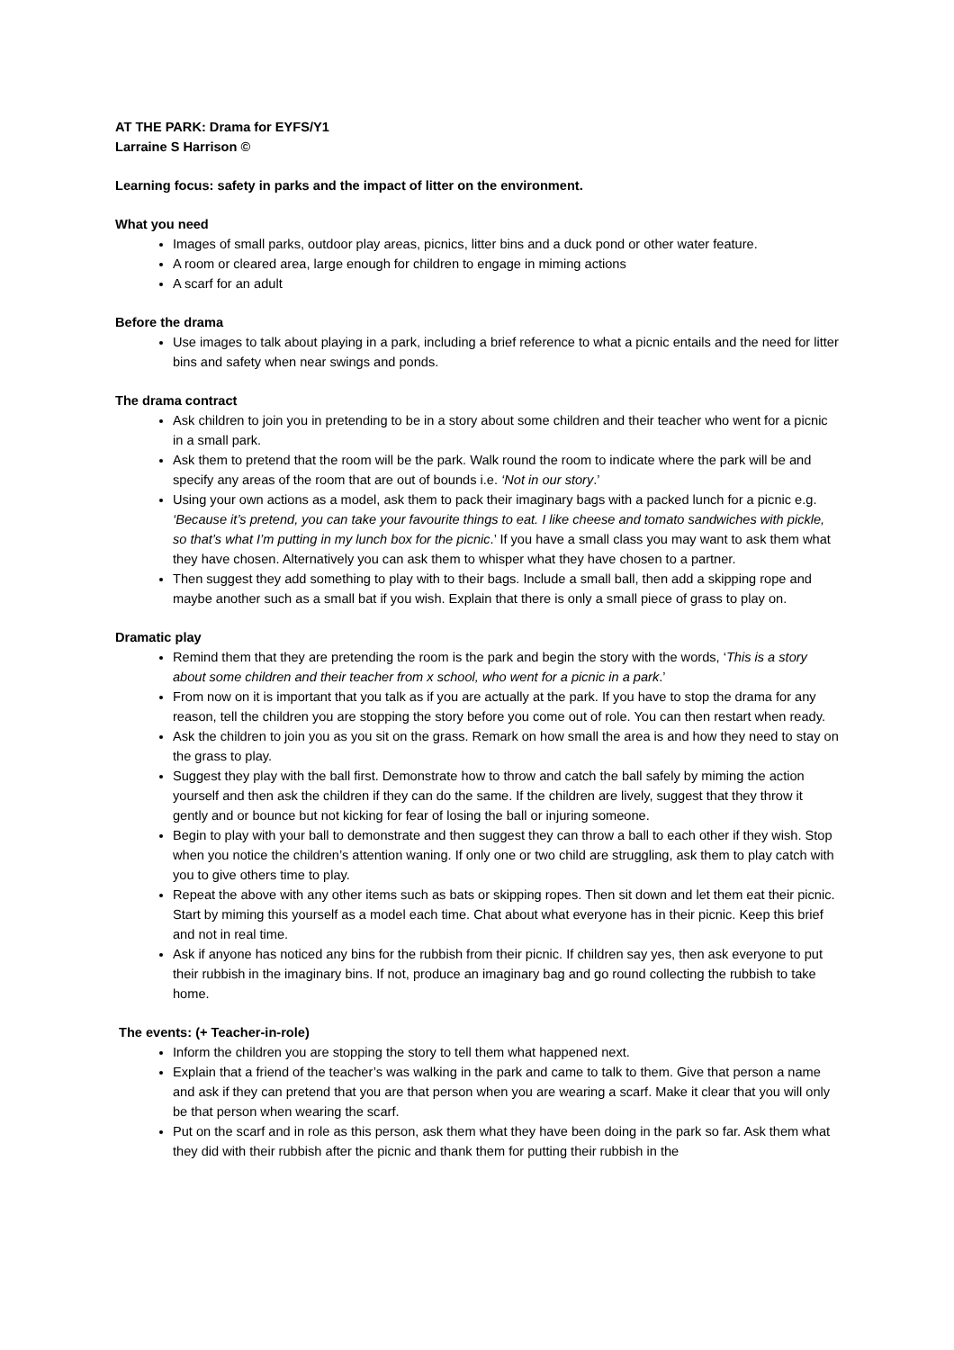AT THE PARK: Drama for EYFS/Y1
Larraine S Harrison ©
Learning focus: safety in parks and the impact of litter on the environment.
What you need
Images of small parks, outdoor play areas, picnics, litter bins and a duck pond or other water feature.
A room or cleared area, large enough for children to engage in miming actions
A scarf for an adult
Before the drama
Use images to talk about playing in a park, including a brief reference to what a picnic entails and the need for litter bins and safety when near swings and ponds.
The drama contract
Ask children to join you in pretending to be in a story about some children and their teacher who went for a picnic in a small park.
Ask them to pretend that the room will be the park. Walk round the room to indicate where the park will be and specify any areas of the room that are out of bounds i.e. ‘Not in our story.’
Using your own actions as a model, ask them to pack their imaginary bags with a packed lunch for a picnic e.g. ‘Because it’s pretend, you can take your favourite things to eat. I like cheese and tomato sandwiches with pickle, so that’s what I’m putting in my lunch box for the picnic.’ If you have a small class you may want to ask them what they have chosen. Alternatively you can ask them to whisper what they have chosen to a partner.
Then suggest they add something to play with to their bags. Include a small ball, then add a skipping rope and maybe another such as a small bat if you wish. Explain that there is only a small piece of grass to play on.
Dramatic play
Remind them that they are pretending the room is the park and begin the story with the words, ‘This is a story about some children and their teacher from x school, who went for a picnic in a park.’
From now on it is important that you talk as if you are actually at the park. If you have to stop the drama for any reason, tell the children you are stopping the story before you come out of role. You can then restart when ready.
Ask the children to join you as you sit on the grass. Remark on how small the area is and how they need to stay on the grass to play.
Suggest they play with the ball first. Demonstrate how to throw and catch the ball safely by miming the action yourself and then ask the children if they can do the same. If the children are lively, suggest that they throw it gently and or bounce but not kicking for fear of losing the ball or injuring someone.
Begin to play with your ball to demonstrate and then suggest they can throw a ball to each other if they wish. Stop when you notice the children’s attention waning. If only one or two child are struggling, ask them to play catch with you to give others time to play.
Repeat the above with any other items such as bats or skipping ropes. Then sit down and let them eat their picnic. Start by miming this yourself as a model each time. Chat about what everyone has in their picnic. Keep this brief and not in real time.
Ask if anyone has noticed any bins for the rubbish from their picnic. If children say yes, then ask everyone to put their rubbish in the imaginary bins. If not, produce an imaginary bag and go round collecting the rubbish to take home.
The events: (+ Teacher-in-role)
Inform the children you are stopping the story to tell them what happened next.
Explain that a friend of the teacher’s was walking in the park and came to talk to them. Give that person a name and ask if they can pretend that you are that person when you are wearing a scarf. Make it clear that you will only be that person when wearing the scarf.
Put on the scarf and in role as this person, ask them what they have been doing in the park so far. Ask them what they did with their rubbish after the picnic and thank them for putting their rubbish in the